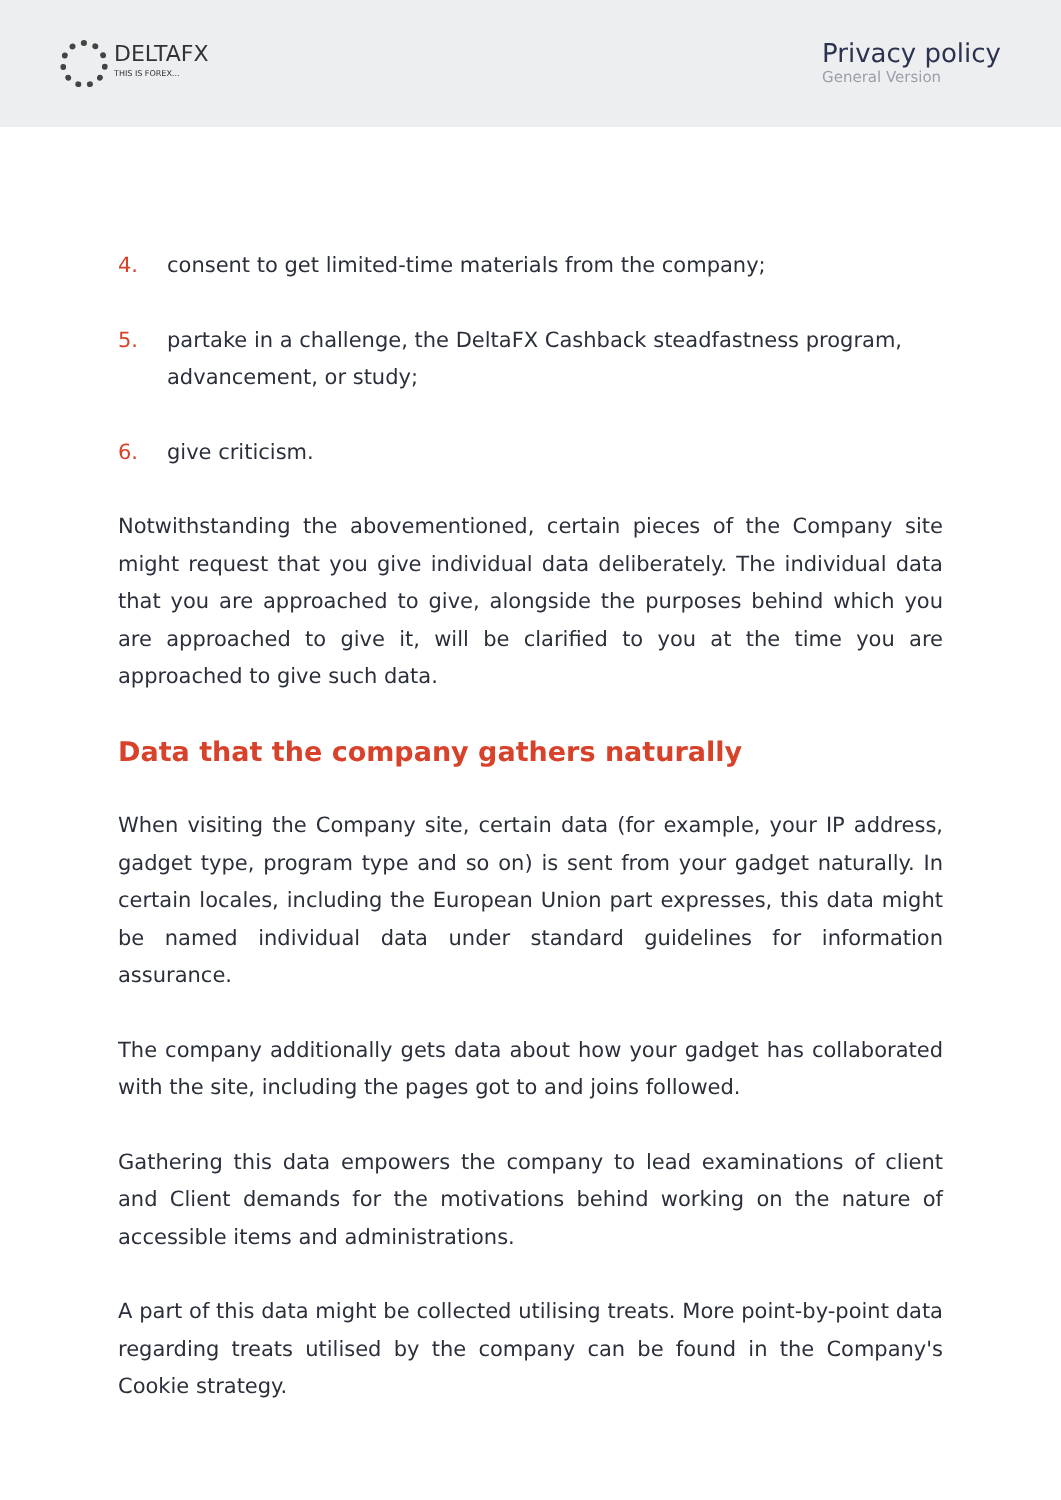DELTAFX
THIS IS FOREX...
Privacy policy
General Version
4. consent to get limited-time materials from the company;
5. partake in a challenge, the DeltaFX Cashback steadfastness program, advancement, or study;
6. give criticism.
Notwithstanding the abovementioned, certain pieces of the Company site might request that you give individual data deliberately. The individual data that you are approached to give, alongside the purposes behind which you are approached to give it, will be clarified to you at the time you are approached to give such data.
Data that the company gathers naturally
When visiting the Company site, certain data (for example, your IP address, gadget type, program type and so on) is sent from your gadget naturally. In certain locales, including the European Union part expresses, this data might be named individual data under standard guidelines for information assurance.
The company additionally gets data about how your gadget has collaborated with the site, including the pages got to and joins followed.
Gathering this data empowers the company to lead examinations of client and Client demands for the motivations behind working on the nature of accessible items and administrations.
A part of this data might be collected utilising treats. More point-by-point data regarding treats utilised by the company can be found in the Company's Cookie strategy.